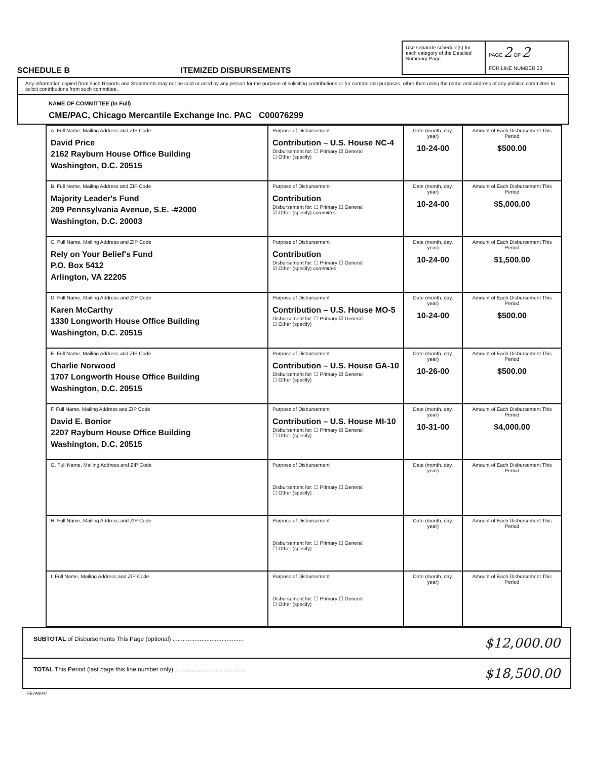SCHEDULE B ITEMIZED DISBURSEMENTS
Use separate schedule(s) for each category of the Detailed Summary Page
PAGE 2 OF 2
FOR LINE NUMBER 23
Any information copied from such Reports and Statements may not be sold or used by any person for the purpose of soliciting contributions or for commercial purposes, other than using the name and address of any political committee to solicit contributions from such committee.
NAME OF COMMITTEE (In Full)
CME/PAC, Chicago Mercantile Exchange Inc. PAC C00076299
| A. Full Name, Mailing Address and ZIP Code David Price 2162 Rayburn House Office Building Washington, D.C. 20515 | Purpose of Disbursement Contribution – U.S. House NC-4 Disbursement for: ☐ Primary ☑ General ☐ Other (specify) | Date (month, day, year) 10-24-00 | Amount of Each Disbursement This Period $500.00 |
| B. Full Name, Mailing Address and ZIP Code Majority Leader's Fund 209 Pennsylvania Avenue, S.E. -#2000 Washington, D.C. 20003 | Purpose of Disbursement Contribution Disbursement for: ☐ Primary ☐ General ☑ Other (specify) committee | Date (month, day, year) 10-24-00 | Amount of Each Disbursement This Period $5,000.00 |
| C. Full Name, Mailing Address and ZIP Code Rely on Your Belief's Fund P.O. Box 5412 Arlington, VA 22205 | Purpose of Disbursement Contribution Disbursement for: ☐ Primary ☐ General ☑ Other (specify) committee | Date (month, day, year) 10-24-00 | Amount of Each Disbursement This Period $1,500.00 |
| D. Full Name, Mailing Address and ZIP Code Karen McCarthy 1330 Longworth House Office Building Washington, D.C. 20515 | Purpose of Disbursement Contribution – U.S. House MO-5 Disbursement for: ☐ Primary ☑ General ☐ Other (specify) | Date (month, day, year) 10-24-00 | Amount of Each Disbursement This Period $500.00 |
| E. Full Name, Mailing Address and ZIP Code Charlie Norwood 1707 Longworth House Office Building Washington, D.C. 20515 | Purpose of Disbursement Contribution – U.S. House GA-10 Disbursement for: ☐ Primary ☑ General ☐ Other (specify) | Date (month, day, year) 10-26-00 | Amount of Each Disbursement This Period $500.00 |
| F. Full Name, Mailing Address and ZIP Code David E. Bonior 2207 Rayburn House Office Building Washington, D.C. 20515 | Purpose of Disbursement Contribution – U.S. House MI-10 Disbursement for: ☐ Primary ☑ General ☐ Other (specify) | Date (month, day, year) 10-31-00 | Amount of Each Disbursement This Period $4,000.00 |
| G. Full Name, Mailing Address and ZIP Code | Purpose of Disbursement Disbursement for: ☐ Primary ☐ General ☐ Other (specify) | Date (month, day, year) | Amount of Each Disbursement This Period |
| H. Full Name, Mailing Address and ZIP Code | Purpose of Disbursement Disbursement for: ☐ Primary ☐ General ☐ Other (specify) | Date (month, day, year) | Amount of Each Disbursement This Period |
| I. Full Name, Mailing Address and ZIP Code | Purpose of Disbursement Disbursement for: ☐ Primary ☐ General ☐ Other (specify) | Date (month, day, year) | Amount of Each Disbursement This Period |
SUBTOTAL of Disbursements This Page (optional) .......................................... $12,000.00
TOTAL This Period (last page this line number only) .......................................... $18,500.00
FE7AN047